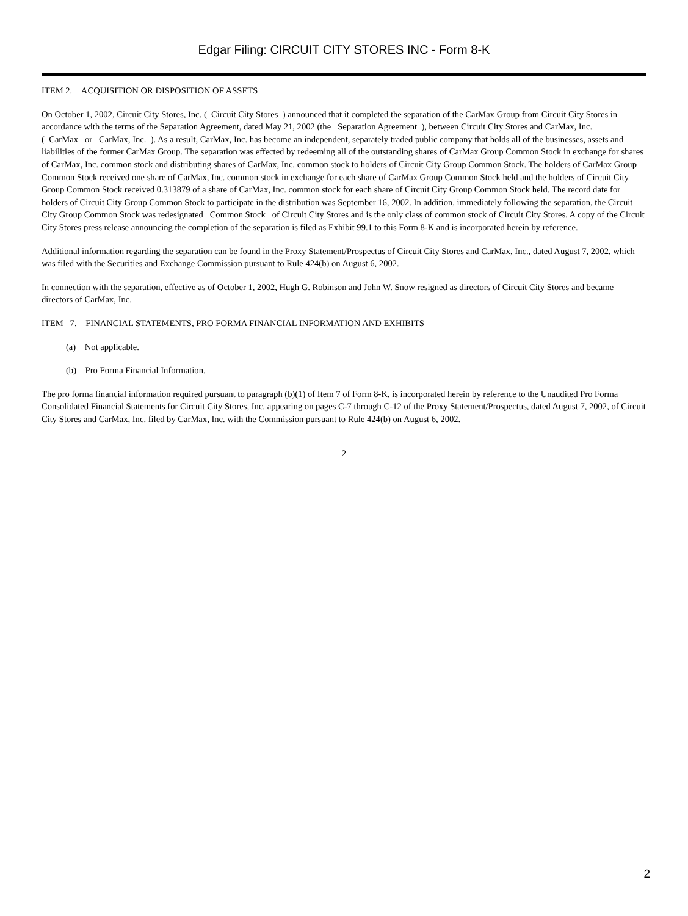Edgar Filing: CIRCUIT CITY STORES INC - Form 8-K
ITEM 2. ACQUISITION OR DISPOSITION OF ASSETS
On October 1, 2002, Circuit City Stores, Inc. ( Circuit City Stores ) announced that it completed the separation of the CarMax Group from Circuit City Stores in accordance with the terms of the Separation Agreement, dated May 21, 2002 (the Separation Agreement ), between Circuit City Stores and CarMax, Inc. ( CarMax or CarMax, Inc. ). As a result, CarMax, Inc. has become an independent, separately traded public company that holds all of the businesses, assets and liabilities of the former CarMax Group. The separation was effected by redeeming all of the outstanding shares of CarMax Group Common Stock in exchange for shares of CarMax, Inc. common stock and distributing shares of CarMax, Inc. common stock to holders of Circuit City Group Common Stock. The holders of CarMax Group Common Stock received one share of CarMax, Inc. common stock in exchange for each share of CarMax Group Common Stock held and the holders of Circuit City Group Common Stock received 0.313879 of a share of CarMax, Inc. common stock for each share of Circuit City Group Common Stock held. The record date for holders of Circuit City Group Common Stock to participate in the distribution was September 16, 2002. In addition, immediately following the separation, the Circuit City Group Common Stock was redesignated Common Stock of Circuit City Stores and is the only class of common stock of Circuit City Stores. A copy of the Circuit City Stores press release announcing the completion of the separation is filed as Exhibit 99.1 to this Form 8-K and is incorporated herein by reference.
Additional information regarding the separation can be found in the Proxy Statement/Prospectus of Circuit City Stores and CarMax, Inc., dated August 7, 2002, which was filed with the Securities and Exchange Commission pursuant to Rule 424(b) on August 6, 2002.
In connection with the separation, effective as of October 1, 2002, Hugh G. Robinson and John W. Snow resigned as directors of Circuit City Stores and became directors of CarMax, Inc.
ITEM 7. FINANCIAL STATEMENTS, PRO FORMA FINANCIAL INFORMATION AND EXHIBITS
(a) Not applicable.
(b) Pro Forma Financial Information.
The pro forma financial information required pursuant to paragraph (b)(1) of Item 7 of Form 8-K, is incorporated herein by reference to the Unaudited Pro Forma Consolidated Financial Statements for Circuit City Stores, Inc. appearing on pages C-7 through C-12 of the Proxy Statement/Prospectus, dated August 7, 2002, of Circuit City Stores and CarMax, Inc. filed by CarMax, Inc. with the Commission pursuant to Rule 424(b) on August 6, 2002.
2
2